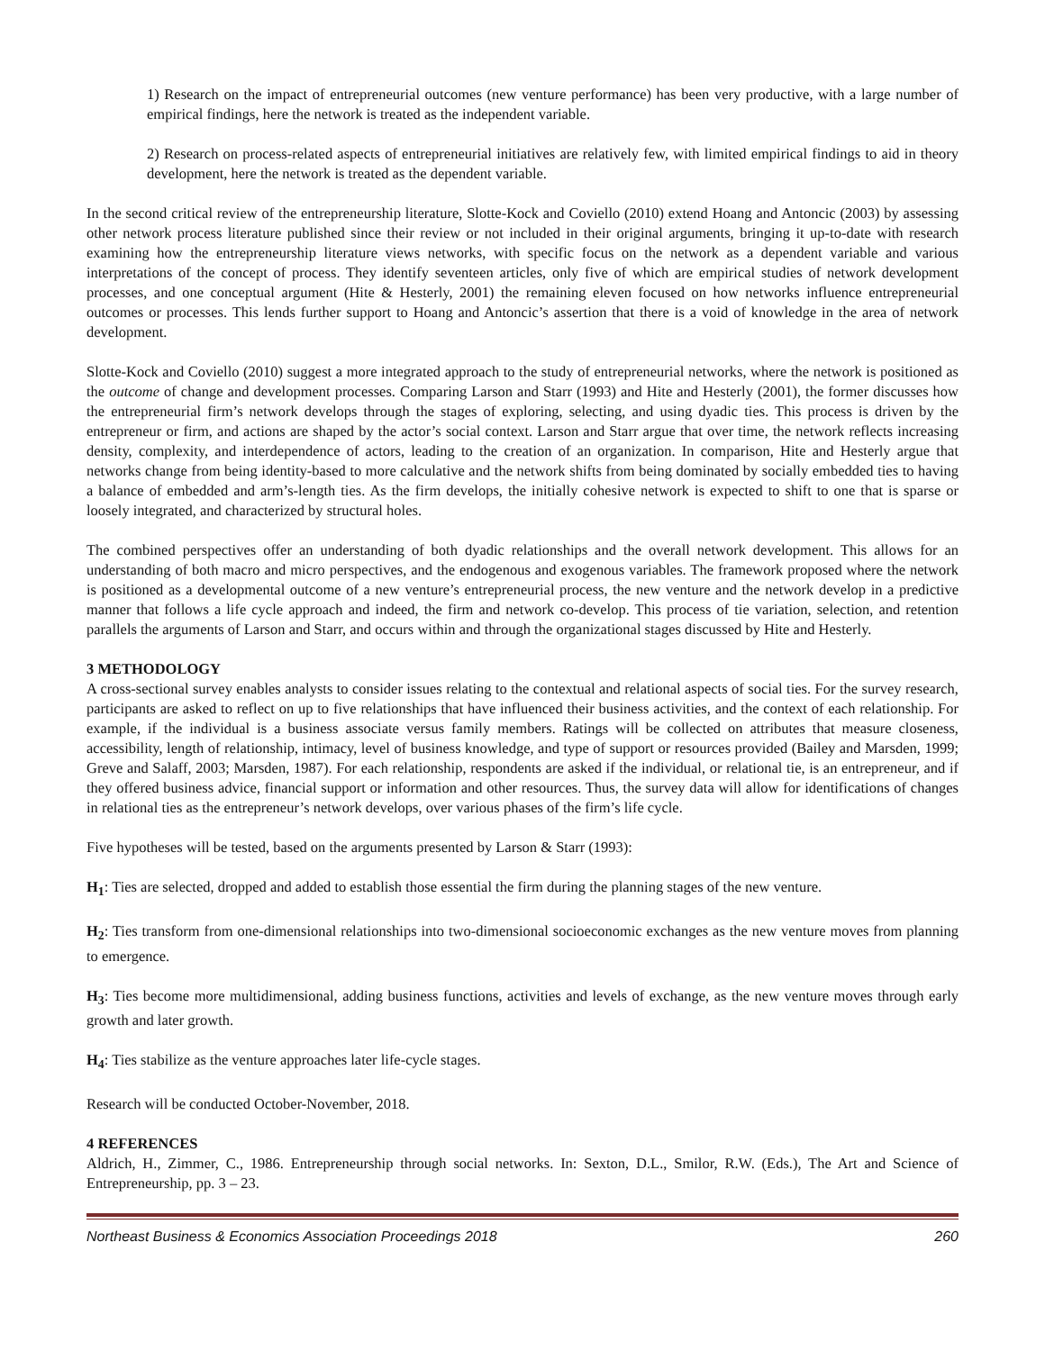1) Research on the impact of entrepreneurial outcomes (new venture performance) has been very productive, with a large number of empirical findings, here the network is treated as the independent variable.
2) Research on process-related aspects of entrepreneurial initiatives are relatively few, with limited empirical findings to aid in theory development, here the network is treated as the dependent variable.
In the second critical review of the entrepreneurship literature, Slotte-Kock and Coviello (2010) extend Hoang and Antoncic (2003) by assessing other network process literature published since their review or not included in their original arguments, bringing it up-to-date with research examining how the entrepreneurship literature views networks, with specific focus on the network as a dependent variable and various interpretations of the concept of process. They identify seventeen articles, only five of which are empirical studies of network development processes, and one conceptual argument (Hite & Hesterly, 2001) the remaining eleven focused on how networks influence entrepreneurial outcomes or processes. This lends further support to Hoang and Antoncic’s assertion that there is a void of knowledge in the area of network development.
Slotte-Kock and Coviello (2010) suggest a more integrated approach to the study of entrepreneurial networks, where the network is positioned as the outcome of change and development processes. Comparing Larson and Starr (1993) and Hite and Hesterly (2001), the former discusses how the entrepreneurial firm’s network develops through the stages of exploring, selecting, and using dyadic ties. This process is driven by the entrepreneur or firm, and actions are shaped by the actor’s social context. Larson and Starr argue that over time, the network reflects increasing density, complexity, and interdependence of actors, leading to the creation of an organization. In comparison, Hite and Hesterly argue that networks change from being identity-based to more calculative and the network shifts from being dominated by socially embedded ties to having a balance of embedded and arm’s-length ties. As the firm develops, the initially cohesive network is expected to shift to one that is sparse or loosely integrated, and characterized by structural holes.
The combined perspectives offer an understanding of both dyadic relationships and the overall network development. This allows for an understanding of both macro and micro perspectives, and the endogenous and exogenous variables. The framework proposed where the network is positioned as a developmental outcome of a new venture’s entrepreneurial process, the new venture and the network develop in a predictive manner that follows a life cycle approach and indeed, the firm and network co-develop. This process of tie variation, selection, and retention parallels the arguments of Larson and Starr, and occurs within and through the organizational stages discussed by Hite and Hesterly.
3 METHODOLOGY
A cross-sectional survey enables analysts to consider issues relating to the contextual and relational aspects of social ties. For the survey research, participants are asked to reflect on up to five relationships that have influenced their business activities, and the context of each relationship. For example, if the individual is a business associate versus family members. Ratings will be collected on attributes that measure closeness, accessibility, length of relationship, intimacy, level of business knowledge, and type of support or resources provided (Bailey and Marsden, 1999; Greve and Salaff, 2003; Marsden, 1987). For each relationship, respondents are asked if the individual, or relational tie, is an entrepreneur, and if they offered business advice, financial support or information and other resources. Thus, the survey data will allow for identifications of changes in relational ties as the entrepreneur’s network develops, over various phases of the firm’s life cycle.
Five hypotheses will be tested, based on the arguments presented by Larson & Starr (1993):
H<sub>1</sub>: Ties are selected, dropped and added to establish those essential the firm during the planning stages of the new venture.
H<sub>2</sub>: Ties transform from one-dimensional relationships into two-dimensional socioeconomic exchanges as the new venture moves from planning to emergence.
H<sub>3</sub>: Ties become more multidimensional, adding business functions, activities and levels of exchange, as the new venture moves through early growth and later growth.
H<sub>4</sub>: Ties stabilize as the venture approaches later life-cycle stages.
Research will be conducted October-November, 2018.
4 REFERENCES
Aldrich, H., Zimmer, C., 1986. Entrepreneurship through social networks. In: Sexton, D.L., Smilor, R.W. (Eds.), The Art and Science of Entrepreneurship, pp. 3 – 23.
Northeast Business & Economics Association Proceedings 2018 260